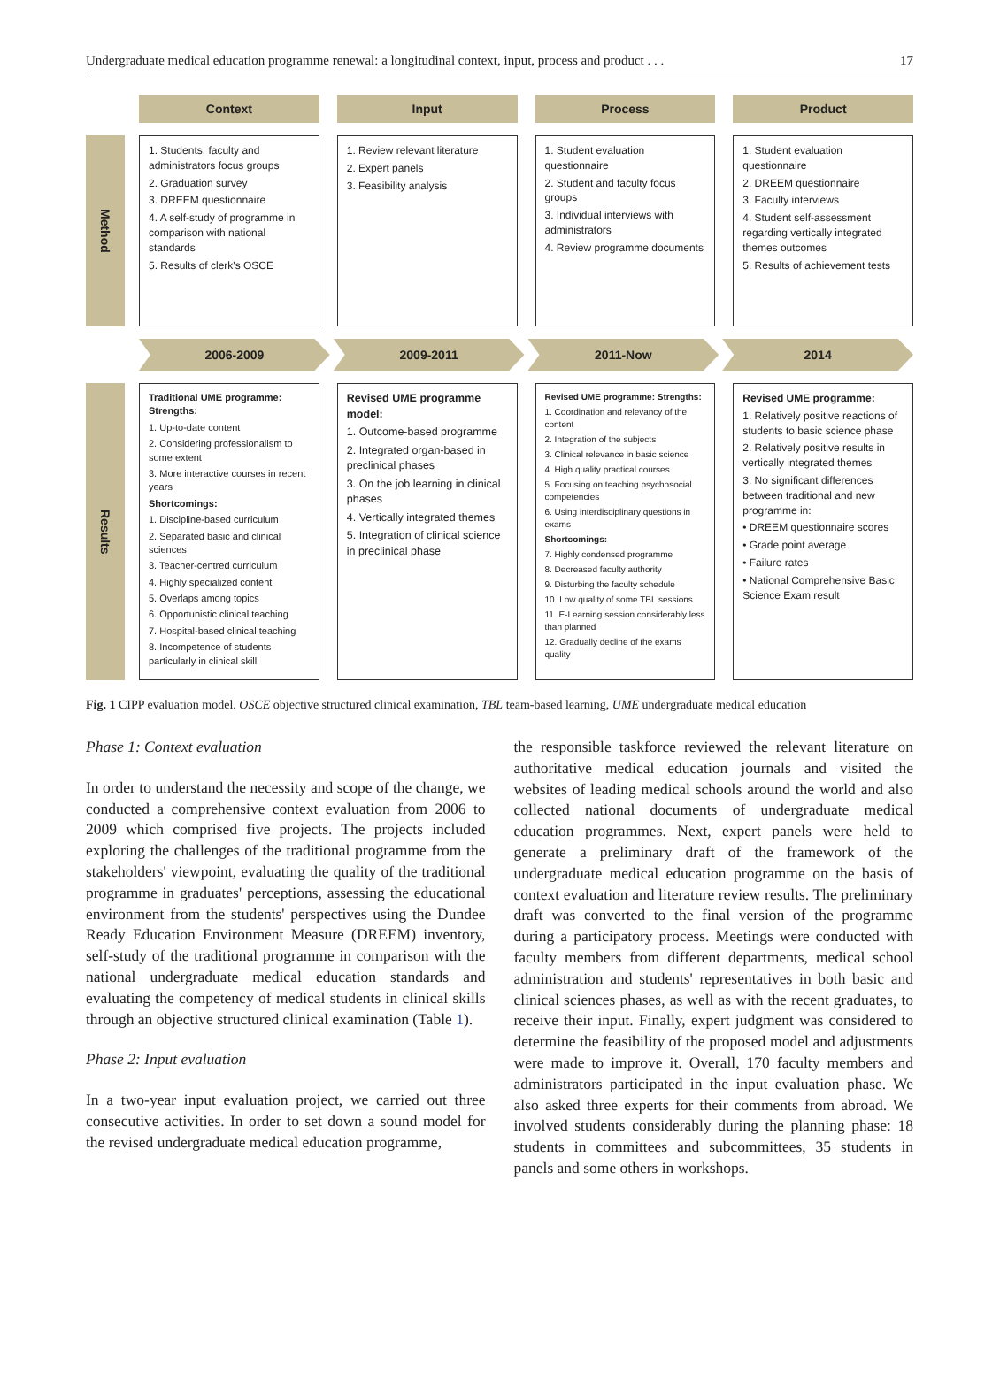Undergraduate medical education programme renewal: a longitudinal context, input, process and product . . . 17
Context Input Process Product
Method
1. Students, faculty and administrators focus groups
2. Graduation survey
3. DREEM questionnaire
4. A self-study of programme in comparison with national standards
5. Results of clerk's OSCE
1. Review relevant literature
2. Expert panels
3. Feasibility analysis
1. Student evaluation questionnaire
2. Student and faculty focus groups
3. Individual interviews with administrators
4. Review programme documents
1. Student evaluation questionnaire
2. DREEM questionnaire
3. Faculty interviews
4. Student self-assessment regarding vertically integrated themes outcomes
5. Results of achievement tests
2006-2009 2009-2011 2011-Now 2014
Results
Traditional UME programme: Strengths:
1. Up-to-date content
2. Considering professionalism to some extent
3. More interactive courses in recent years
Shortcomings:
1. Discipline-based curriculum
2. Separated basic and clinical sciences
3. Teacher-centred curriculum
4. Highly specialized content
5. Overlaps among topics
6. Opportunistic clinical teaching
7. Hospital-based clinical teaching
8. Incompetence of students particularly in clinical skill
Revised UME programme model:
1. Outcome-based programme
2. Integrated organ-based in preclinical phases
3. On the job learning in clinical phases
4. Vertically integrated themes
5. Integration of clinical science in preclinical phase
Revised UME programme: Strengths:
1. Coordination and relevancy of the content
2. Integration of the subjects
3. Clinical relevance in basic science
4. High quality practical courses
5. Focusing on teaching psychosocial competencies
6. Using interdisciplinary questions in exams
Shortcomings:
7. Highly condensed programme
8. Decreased faculty authority
9. Disturbing the faculty schedule
10. Low quality of some TBL sessions
11. E-Learning session considerably less than planned
12. Gradually decline of the exams quality
Revised UME programme:
1. Relatively positive reactions of students to basic science phase
2. Relatively positive results in vertically integrated themes
3. No significant differences between traditional and new programme in:
• DREEM questionnaire scores
• Grade point average
• Failure rates
• National Comprehensive Basic Science Exam result
Fig. 1 CIPP evaluation model. OSCE objective structured clinical examination, TBL team-based learning, UME undergraduate medical education
Phase 1: Context evaluation
In order to understand the necessity and scope of the change, we conducted a comprehensive context evaluation from 2006 to 2009 which comprised five projects. The projects included exploring the challenges of the traditional programme from the stakeholders' viewpoint, evaluating the quality of the traditional programme in graduates' perceptions, assessing the educational environment from the students' perspectives using the Dundee Ready Education Environment Measure (DREEM) inventory, self-study of the traditional programme in comparison with the national undergraduate medical education standards and evaluating the competency of medical students in clinical skills through an objective structured clinical examination (Table 1).
Phase 2: Input evaluation
In a two-year input evaluation project, we carried out three consecutive activities. In order to set down a sound model for the revised undergraduate medical education programme,
the responsible taskforce reviewed the relevant literature on authoritative medical education journals and visited the websites of leading medical schools around the world and also collected national documents of undergraduate medical education programmes. Next, expert panels were held to generate a preliminary draft of the framework of the undergraduate medical education programme on the basis of context evaluation and literature review results. The preliminary draft was converted to the final version of the programme during a participatory process. Meetings were conducted with faculty members from different departments, medical school administration and students' representatives in both basic and clinical sciences phases, as well as with the recent graduates, to receive their input. Finally, expert judgment was considered to determine the feasibility of the proposed model and adjustments were made to improve it. Overall, 170 faculty members and administrators participated in the input evaluation phase. We also asked three experts for their comments from abroad. We involved students considerably during the planning phase: 18 students in committees and subcommittees, 35 students in panels and some others in workshops.